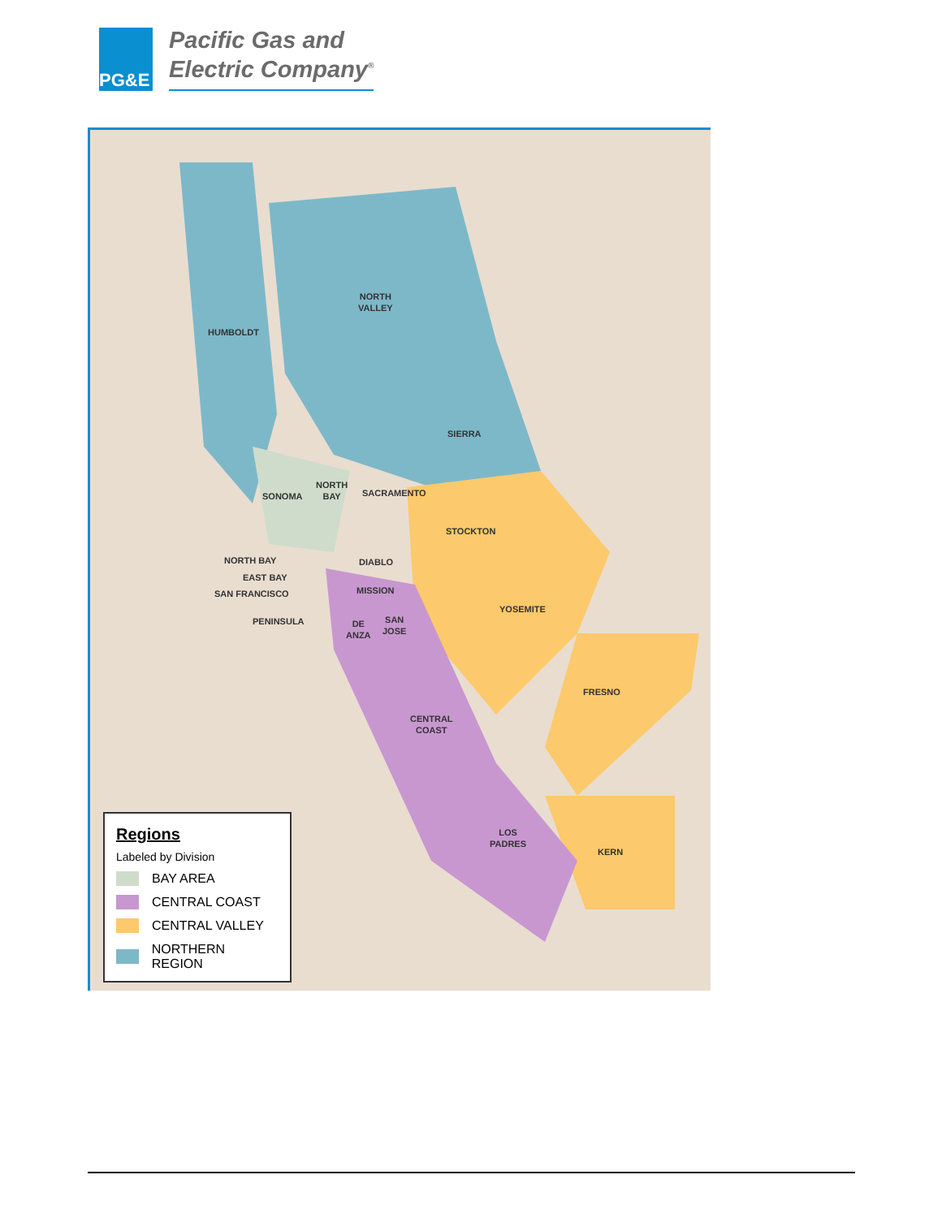PG&E
Pacific Gas and
Electric Company<sup>®</sup>
NORTH
VALLEY
HUMBOLDT
SIERRA
SONOMA
NORTH
BAY
SACRAMENTO
STOCKTON
NORTH BAY DIABLO
EAST BAY
SAN FRANCISCO MISSION
YOSEMITE
PENINSULA
DE
ANZA
SAN
JOSE
FRESNO
CENTRAL
COAST
LOS
PADRES
KERN
Regions
Labeled by Division
BAY AREA
CENTRAL COAST
CENTRAL VALLEY
NORTHERN REGION